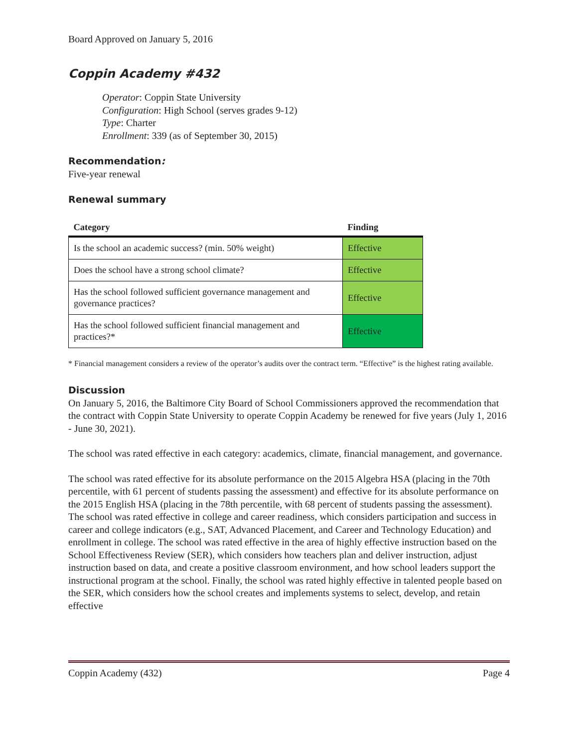Board Approved on January 5, 2016
Coppin Academy #432
Operator: Coppin State University
Configuration: High School (serves grades 9-12)
Type: Charter
Enrollment: 339 (as of September 30, 2015)
Recommendation:
Five-year renewal
Renewal summary
| Category | Finding |
| --- | --- |
| Is the school an academic success? (min. 50% weight) | Effective |
| Does the school have a strong school climate? | Effective |
| Has the school followed sufficient governance management and governance practices? | Effective |
| Has the school followed sufficient financial management and practices?* | Effective |
* Financial management considers a review of the operator’s audits over the contract term. “Effective” is the highest rating available.
Discussion
On January 5, 2016, the Baltimore City Board of School Commissioners approved the recommendation that the contract with Coppin State University to operate Coppin Academy be renewed for five years (July 1, 2016 - June 30, 2021).
The school was rated effective in each category: academics, climate, financial management, and governance.
The school was rated effective for its absolute performance on the 2015 Algebra HSA (placing in the 70th percentile, with 61 percent of students passing the assessment) and effective for its absolute performance on the 2015 English HSA (placing in the 78th percentile, with 68 percent of students passing the assessment). The school was rated effective in college and career readiness, which considers participation and success in career and college indicators (e.g., SAT, Advanced Placement, and Career and Technology Education) and enrollment in college. The school was rated effective in the area of highly effective instruction based on the School Effectiveness Review (SER), which considers how teachers plan and deliver instruction, adjust instruction based on data, and create a positive classroom environment, and how school leaders support the instructional program at the school. Finally, the school was rated highly effective in talented people based on the SER, which considers how the school creates and implements systems to select, develop, and retain effective
Coppin Academy (432) Page 4